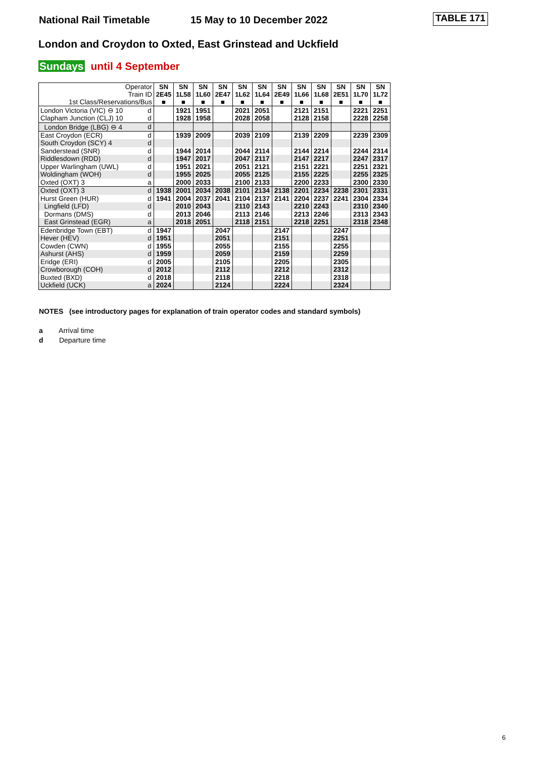National Rail Timetable 15 May to 10 December 2022
TABLE 171
London and Croydon to Oxted, East Grinstead and Uckfield
Sundays until 4 September
| Operator Train ID 1st Class/Reservations/Bus | | SN 2E45 ■ | SN 1L58 ■ | SN 1L60 ■ | SN 2E47 ■ | SN 1L62 ■ | SN 1L64 ■ | SN 2E49 ■ | SN 1L66 ■ | SN 1L68 ■ | SN 2E51 ■ | SN 1L70 ■ | SN 1L72 ■ |
| London Victoria (VIC) ⊖ 10 | d | | 1921 | 1951 | | 2021 | 2051 | | 2121 | 2151 | | 2221 | 2251 |
| Clapham Junction (CLJ) 10 | d | | 1928 | 1958 | | 2028 | 2058 | | 2128 | 2158 | | 2228 | 2258 |
| London Bridge (LBG) ⊖ 4 | d | | | | | | | | | | | | |
| East Croydon (ECR) | d | | 1939 | 2009 | | 2039 | 2109 | | 2139 | 2209 | | 2239 | 2309 |
| South Croydon (SCY) 4 | d | | | | | | | | | | | | |
| Sanderstead (SNR) | d | | 1944 | 2014 | | 2044 | 2114 | | 2144 | 2214 | | 2244 | 2314 |
| Riddlesdown (RDD) | d | | 1947 | 2017 | | 2047 | 2117 | | 2147 | 2217 | | 2247 | 2317 |
| Upper Warlingham (UWL) | d | | 1951 | 2021 | | 2051 | 2121 | | 2151 | 2221 | | 2251 | 2321 |
| Woldingham (WOH) | d | | 1955 | 2025 | | 2055 | 2125 | | 2155 | 2225 | | 2255 | 2325 |
| Oxted (OXT) 3 | a | | 2000 | 2033 | | 2100 | 2133 | | 2200 | 2233 | | 2300 | 2330 |
| Oxted (OXT) 3 | d | 1938 | 2001 | 2034 | 2038 | 2101 | 2134 | 2138 | 2201 | 2234 | 2238 | 2301 | 2331 |
| Hurst Green (HUR) | d | 1941 | 2004 | 2037 | 2041 | 2104 | 2137 | 2141 | 2204 | 2237 | 2241 | 2304 | 2334 |
| Lingfield (LFD) | d | | 2010 | 2043 | | 2110 | 2143 | | 2210 | 2243 | | 2310 | 2340 |
| Dormans (DMS) | d | | 2013 | 2046 | | 2113 | 2146 | | 2213 | 2246 | | 2313 | 2343 |
| East Grinstead (EGR) | a | | 2018 | 2051 | | 2118 | 2151 | | 2218 | 2251 | | 2318 | 2348 |
| Edenbridge Town (EBT) | d | 1947 | | | 2047 | | | 2147 | | | 2247 | | |
| Hever (HEV) | d | 1951 | | | 2051 | | | 2151 | | | 2251 | | |
| Cowden (CWN) | d | 1955 | | | 2055 | | | 2155 | | | 2255 | | |
| Ashurst (AHS) | d | 1959 | | | 2059 | | | 2159 | | | 2259 | | |
| Eridge (ERI) | d | 2005 | | | 2105 | | | 2205 | | | 2305 | | |
| Crowborough (COH) | d | 2012 | | | 2112 | | | 2212 | | | 2312 | | |
| Buxted (BXD) | d | 2018 | | | 2118 | | | 2218 | | | 2318 | | |
| Uckfield (UCK) | a | 2024 | | | 2124 | | | 2224 | | | 2324 | | |
NOTES (see introductory pages for explanation of train operator codes and standard symbols)
a Arrival time
d Departure time
6